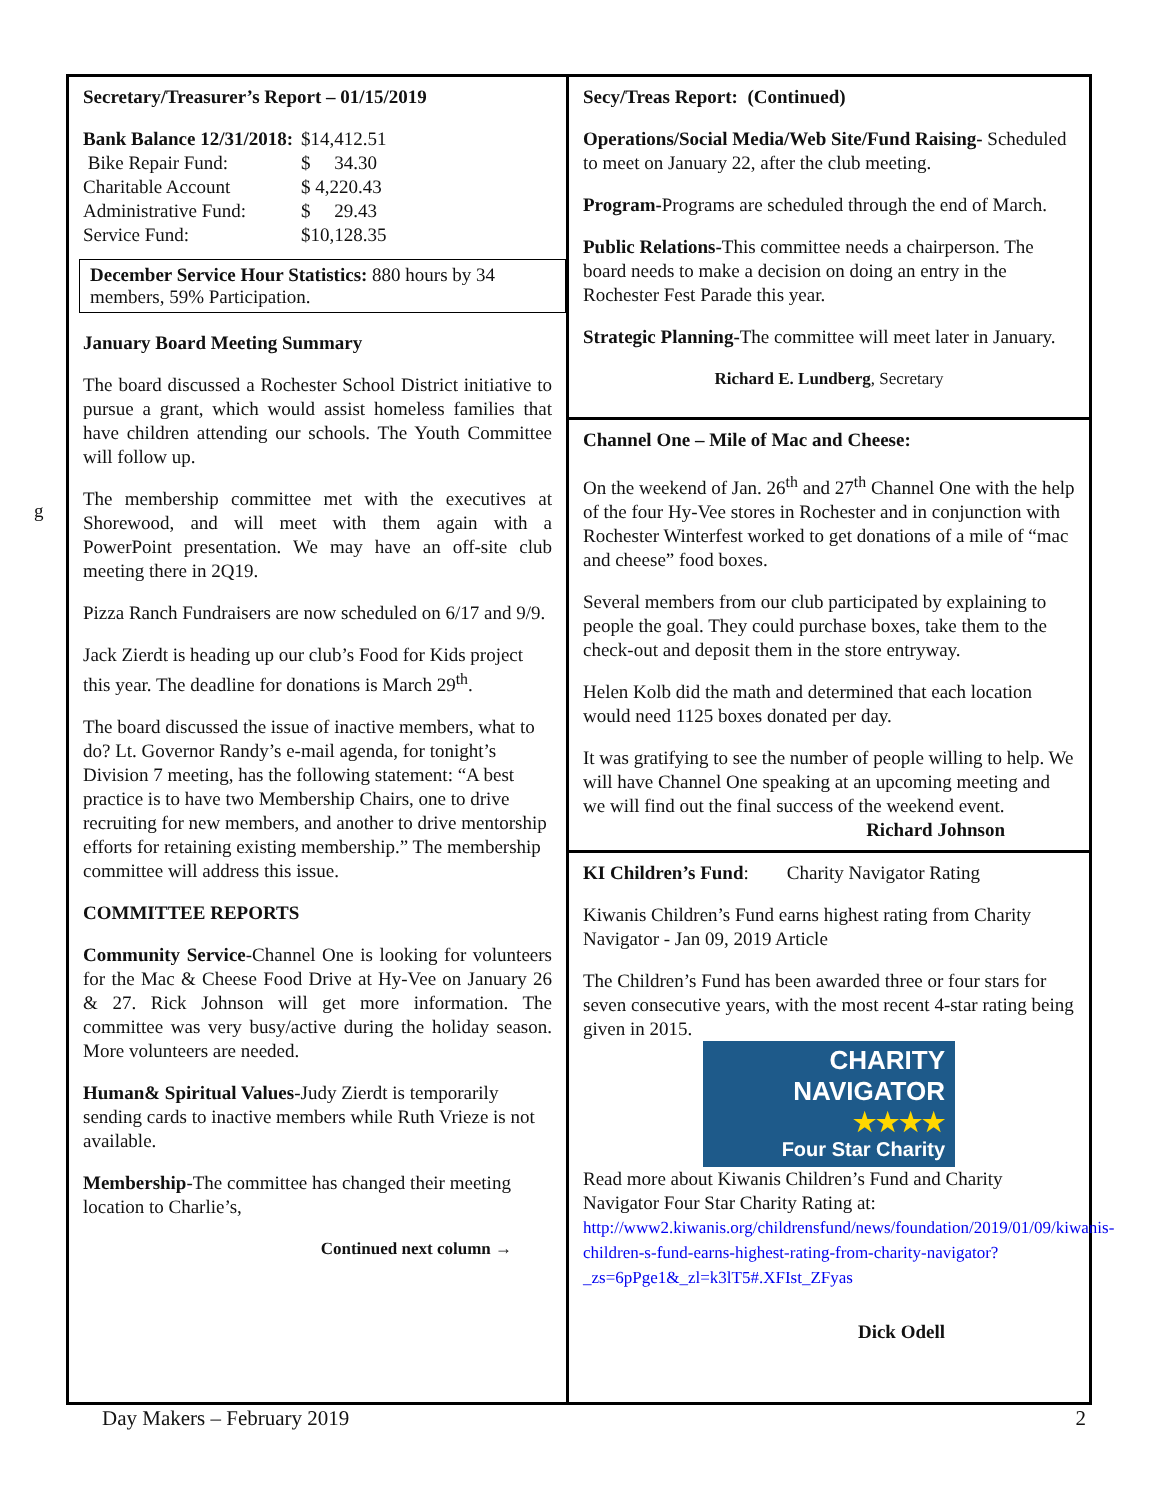g
Secretary/Treasurer’s Report – 01/15/2019
| Bank Balance 12/31/2018: | $14,412.51 |
| Bike Repair Fund: | $ 34.30 |
| Charitable Account | $ 4,220.43 |
| Administrative Fund: | $ 29.43 |
| Service Fund: | $10,128.35 |
December Service Hour Statistics: 880 hours by 34 members, 59% Participation.
January Board Meeting Summary
The board discussed a Rochester School District initiative to pursue a grant, which would assist homeless families that have children attending our schools. The Youth Committee will follow up.
The membership committee met with the executives at Shorewood, and will meet with them again with a PowerPoint presentation. We may have an off-site club meeting there in 2Q19.
Pizza Ranch Fundraisers are now scheduled on 6/17 and 9/9.
Jack Zierdt is heading up our club’s Food for Kids project this year. The deadline for donations is March 29<sup>th</sup>.
The board discussed the issue of inactive members, what to do? Lt. Governor Randy’s e-mail agenda, for tonight’s Division 7 meeting, has the following statement: “A best practice is to have two Membership Chairs, one to drive recruiting for new members, and another to drive mentorship efforts for retaining existing membership.” The membership committee will address this issue.
COMMITTEE REPORTS
Community Service-Channel One is looking for volunteers for the Mac & Cheese Food Drive at Hy-Vee on January 26 & 27. Rick Johnson will get more information. The committee was very busy/active during the holiday season. More volunteers are needed.
Human& Spiritual Values-Judy Zierdt is temporarily sending cards to inactive members while Ruth Vrieze is not available.
Membership-The committee has changed their meeting location to Charlie’s,
Continued next column →
Secy/Treas Report: (Continued)
Operations/Social Media/Web Site/Fund Raising- Scheduled to meet on January 22, after the club meeting.
Program-Programs are scheduled through the end of March.
Public Relations-This committee needs a chairperson. The board needs to make a decision on doing an entry in the Rochester Fest Parade this year.
Strategic Planning-The committee will meet later in January.
Richard E. Lundberg, Secretary
Channel One – Mile of Mac and Cheese:
On the weekend of Jan. 26<sup>th</sup> and 27<sup>th</sup> Channel One with the help of the four Hy-Vee stores in Rochester and in conjunction with Rochester Winterfest worked to get donations of a mile of “mac and cheese” food boxes.
Several members from our club participated by explaining to people the goal. They could purchase boxes, take them to the check-out and deposit them in the store entryway.
Helen Kolb did the math and determined that each location would need 1125 boxes donated per day.
It was gratifying to see the number of people willing to help. We will have Channel One speaking at an upcoming meeting and we will find out the final success of the weekend event.
Richard Johnson
KI Children’s Fund: Charity Navigator Rating
Kiwanis Children’s Fund earns highest rating from Charity Navigator - Jan 09, 2019 Article
The Children’s Fund has been awarded three or four stars for seven consecutive years, with the most recent 4-star rating being given in 2015.
CHARITY
NAVIGATOR
★★★★
Four Star Charity
Read more about Kiwanis Children’s Fund and Charity Navigator Four Star Charity Rating at:
http://www2.kiwanis.org/childrensfund/news/foundation/2019/01/09/kiwanis-children-s-fund-earns-highest-rating-from-charity-navigator?_zs=6pPge1&_zl=k3lT5#.XFIst_ZFyas
Dick Odell
Day Makers – February 2019 2